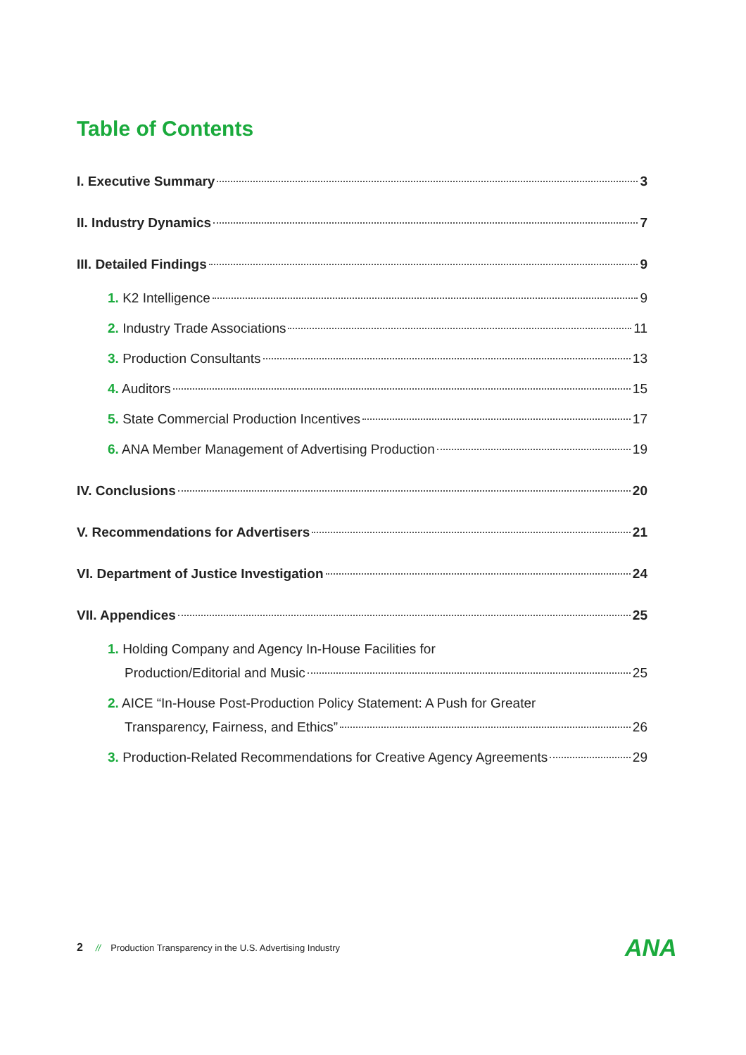Table of Contents
I. Executive Summary 3
II. Industry Dynamics 7
III. Detailed Findings 9
1. K2 Intelligence 9
2. Industry Trade Associations 11
3. Production Consultants 13
4. Auditors 15
5. State Commercial Production Incentives 17
6. ANA Member Management of Advertising Production 19
IV. Conclusions 20
V. Recommendations for Advertisers 21
VI. Department of Justice Investigation 24
VII. Appendices 25
1. Holding Company and Agency In-House Facilities for
Production/Editorial and Music 25
2. AICE “In-House Post-Production Policy Statement: A Push for Greater
Transparency, Fairness, and Ethics” 26
3. Production-Related Recommendations for Creative Agency Agreements 29
2 // Production Transparency in the U.S. Advertising Industry
ANA